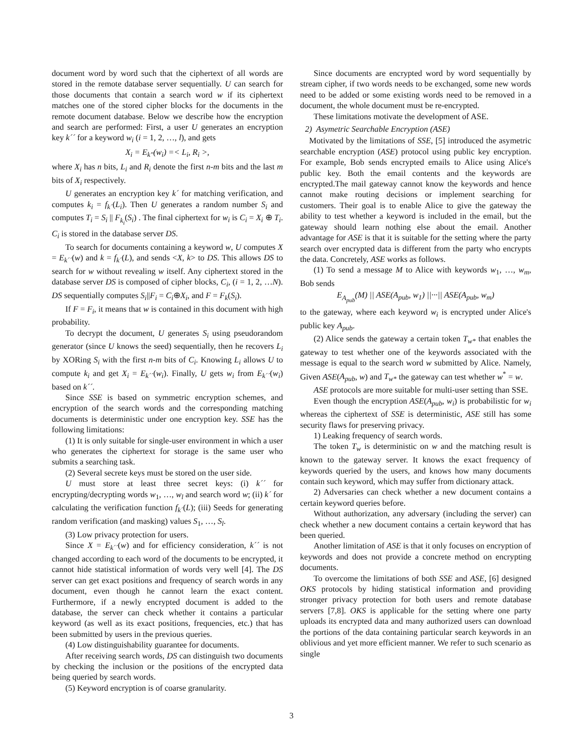document word by word such that the ciphertext of all words are stored in the remote database server sequentially. U can search for those documents that contain a search word w if its ciphertext matches one of the stored cipher blocks for the documents in the remote document database. Below we describe how the encryption and search are performed: First, a user U generates an encryption key k´´ for a keyword w<sub>i</sub> (i = 1, 2, …, l), and gets
X<sub>i</sub> = E<sub>k″</sub>(w<sub>i</sub>) =< L<sub>i</sub>, R<sub>i</sub> >,
where X<sub>i</sub> has n bits, L<sub>i</sub> and R<sub>i</sub> denote the first n-m bits and the last m bits of X<sub>i</sub> respectively.
U generates an encryption key k´ for matching verification, and computes k<sub>i</sub> = f<sub>k´</sub>(L<sub>i</sub>). Then U generates a random number S<sub>i</sub> and computes T<sub>i</sub> = S<sub>i</sub> || F<sub>k<sub>i</sub></sub>(S<sub>i</sub>) . The final ciphertext for w<sub>i</sub> is C<sub>i</sub> = X<sub>i</sub> ⊕ T<sub>i</sub>. C<sub>i</sub> is stored in the database server DS.
To search for documents containing a keyword w, U computes X = E<sub>k´´</sub>(w) and k = f<sub>k´</sub>(L), and sends <X, k> to DS. This allows DS to search for w without revealing w itself. Any ciphertext stored in the database server DS is composed of cipher blocks, C<sub>i</sub>, (i = 1, 2, …N). DS sequentially computes S<sub>i</sub>||F<sub>i</sub> = C<sub>i</sub>⊕X<sub>i</sub>, and F = F<sub>k</sub>(S<sub>i</sub>).
If F = F<sub>i</sub>, it means that w is contained in this document with high probability.
To decrypt the document, U generates S<sub>i</sub> using pseudorandom generator (since U knows the seed) sequentially, then he recovers L<sub>i</sub> by XORing S<sub>i</sub> with the first n-m bits of C<sub>i</sub>. Knowing L<sub>i</sub> allows U to compute k<sub>i</sub> and get X<sub>i</sub> = E<sub>k´´</sub>(w<sub>i</sub>). Finally, U gets w<sub>i</sub> from E<sub>k´´</sub>(w<sub>i</sub>) based on k´´.
Since SSE is based on symmetric encryption schemes, and encryption of the search words and the corresponding matching documents is deterministic under one encryption key. SSE has the following limitations:
(1) It is only suitable for single-user environment in which a user who generates the ciphertext for storage is the same user who submits a searching task.
(2) Several secrete keys must be stored on the user side.
U must store at least three secret keys: (i) k´´ for encrypting/decrypting words w<sub>1</sub>, …, w<sub>l</sub> and search word w; (ii) k´ for calculating the verification function f<sub>k´</sub>(L); (iii) Seeds for generating random verification (and masking) values S<sub>1</sub>, …, S<sub>l</sub>.
(3) Low privacy protection for users.
Since X = E<sub>k´´</sub>(w) and for efficiency consideration, k´´ is not changed according to each word of the documents to be encrypted, it cannot hide statistical information of words very well [4]. The DS server can get exact positions and frequency of search words in any document, even though he cannot learn the exact content. Furthermore, if a newly encrypted document is added to the database, the server can check whether it contains a particular keyword (as well as its exact positions, frequencies, etc.) that has been submitted by users in the previous queries.
(4) Low distinguishability guarantee for documents.
After receiving search words, DS can distinguish two documents by checking the inclusion or the positions of the encrypted data being queried by search words.
(5) Keyword encryption is of coarse granularity.
Since documents are encrypted word by word sequentially by stream cipher, if two words needs to be exchanged, some new words need to be added or some existing words need to be removed in a document, the whole document must be re-encrypted.
These limitations motivate the development of ASE.
2) Asymetric Searchable Encryption (ASE)
Motivated by the limitations of SSE, [5] introduced the asymetric searchable encryption (ASE) protocol using public key encryption. For example, Bob sends encrypted emails to Alice using Alice's public key. Both the email contents and the keywords are encrypted.The mail gateway cannot know the keywords and hence cannot make routing decisions or implement searching for customers. Their goal is to enable Alice to give the gateway the ability to test whether a keyword is included in the email, but the gateway should learn nothing else about the email. Another advantage for ASE is that it is suitable for the setting where the party search over encrypted data is different from the party who encrypts the data. Concretely, ASE works as follows.
(1) To send a message M to Alice with keywords w<sub>1</sub>, …, w<sub>m</sub>, Bob sends
E<sub>A<sub>pub</sub></sub>(M) || ASE(A<sub>pub</sub>, w<sub>1</sub>) ||···|| ASE(A<sub>pub</sub>, w<sub>m</sub>)
to the gateway, where each keyword w<sub>i</sub> is encrypted under Alice's public key A<sub>pub</sub>.
(2) Alice sends the gateway a certain token T<sub>w*</sub> that enables the gateway to test whether one of the keywords associated with the message is equal to the search word w submitted by Alice. Namely, Given ASE(A<sub>pub</sub>, w) and T<sub>w*</sub> the gateway can test whether w<sup>*</sup> = w.
ASE protocols are more suitable for multi-user setting than SSE.
Even though the encryption ASE(A<sub>pub</sub>, w<sub>i</sub>) is probabilistic for w<sub>i</sub> whereas the ciphertext of SSE is deterministic, ASE still has some security flaws for preserving privacy.
1) Leaking frequency of search words.
The token T<sub>w</sub> is deterministic on w and the matching result is known to the gateway server. It knows the exact frequency of keywords queried by the users, and knows how many documents contain such keyword, which may suffer from dictionary attack.
2) Adversaries can check whether a new document contains a certain keyword queries before.
Without authorization, any adversary (including the server) can check whether a new document contains a certain keyword that has been queried.
Another limitation of ASE is that it only focuses on encryption of keywords and does not provide a concrete method on encrypting documents.
To overcome the limitations of both SSE and ASE, [6] designed OKS protocols by hiding statistical information and providing stronger privacy protection for both users and remote database servers [7,8]. OKS is applicable for the setting where one party uploads its encrypted data and many authorized users can download the portions of the data containing particular search keywords in an oblivious and yet more efficient manner. We refer to such scenario as single
3